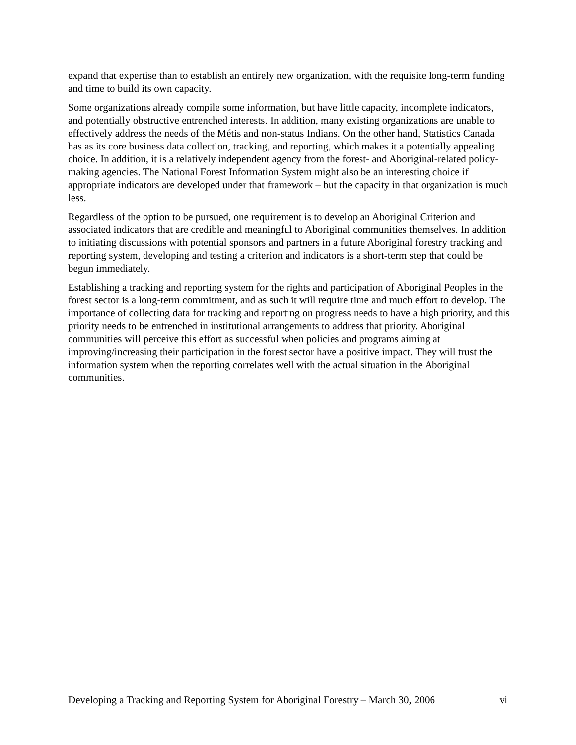expand that expertise than to establish an entirely new organization, with the requisite long-term funding and time to build its own capacity.
Some organizations already compile some information, but have little capacity, incomplete indicators, and potentially obstructive entrenched interests. In addition, many existing organizations are unable to effectively address the needs of the Métis and non-status Indians. On the other hand, Statistics Canada has as its core business data collection, tracking, and reporting, which makes it a potentially appealing choice. In addition, it is a relatively independent agency from the forest- and Aboriginal-related policy-making agencies. The National Forest Information System might also be an interesting choice if appropriate indicators are developed under that framework – but the capacity in that organization is much less.
Regardless of the option to be pursued, one requirement is to develop an Aboriginal Criterion and associated indicators that are credible and meaningful to Aboriginal communities themselves. In addition to initiating discussions with potential sponsors and partners in a future Aboriginal forestry tracking and reporting system, developing and testing a criterion and indicators is a short-term step that could be begun immediately.
Establishing a tracking and reporting system for the rights and participation of Aboriginal Peoples in the forest sector is a long-term commitment, and as such it will require time and much effort to develop. The importance of collecting data for tracking and reporting on progress needs to have a high priority, and this priority needs to be entrenched in institutional arrangements to address that priority. Aboriginal communities will perceive this effort as successful when policies and programs aiming at improving/increasing their participation in the forest sector have a positive impact. They will trust the information system when the reporting correlates well with the actual situation in the Aboriginal communities.
Developing a Tracking and Reporting System for Aboriginal Forestry – March 30, 2006 vi